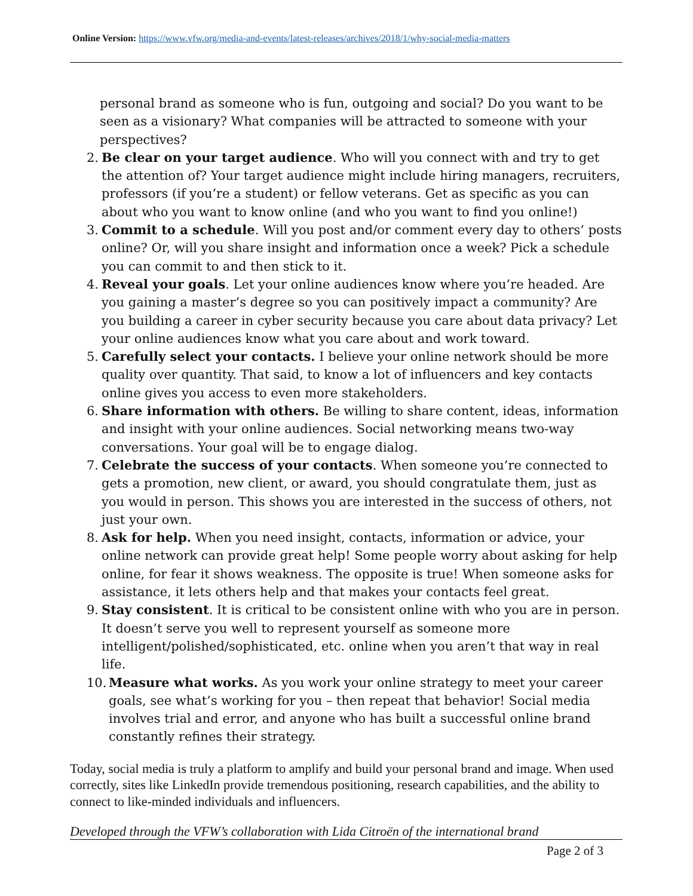Online Version: https://www.vfw.org/media-and-events/latest-releases/archives/2018/1/why-social-media-matters
personal brand as someone who is fun, outgoing and social? Do you want to be seen as a visionary? What companies will be attracted to someone with your perspectives?
2.
Be clear on your target audience. Who will you connect with and try to get the attention of? Your target audience might include hiring managers, recruiters, professors (if you’re a student) or fellow veterans. Get as specific as you can about who you want to know online (and who you want to find you online!)
3.
Commit to a schedule. Will you post and/or comment every day to others’ posts online? Or, will you share insight and information once a week? Pick a schedule you can commit to and then stick to it.
4.
Reveal your goals. Let your online audiences know where you’re headed. Are you gaining a master’s degree so you can positively impact a community? Are you building a career in cyber security because you care about data privacy? Let your online audiences know what you care about and work toward.
5.
Carefully select your contacts. I believe your online network should be more quality over quantity. That said, to know a lot of influencers and key contacts online gives you access to even more stakeholders.
6.
Share information with others. Be willing to share content, ideas, information and insight with your online audiences. Social networking means two-way conversations. Your goal will be to engage dialog.
7.
Celebrate the success of your contacts. When someone you’re connected to gets a promotion, new client, or award, you should congratulate them, just as you would in person. This shows you are interested in the success of others, not just your own.
8.
Ask for help. When you need insight, contacts, information or advice, your online network can provide great help! Some people worry about asking for help online, for fear it shows weakness. The opposite is true! When someone asks for assistance, it lets others help and that makes your contacts feel great.
9.
Stay consistent. It is critical to be consistent online with who you are in person. It doesn’t serve you well to represent yourself as someone more intelligent/polished/sophisticated, etc. online when you aren’t that way in real life.
10.
Measure what works. As you work your online strategy to meet your career goals, see what’s working for you – then repeat that behavior! Social media involves trial and error, and anyone who has built a successful online brand constantly refines their strategy.
Today, social media is truly a platform to amplify and build your personal brand and image. When used correctly, sites like LinkedIn provide tremendous positioning, research capabilities, and the ability to connect to like-minded individuals and influencers.
Developed through the VFW’s collaboration with Lida Citroën of the international brand
Page 2 of 3